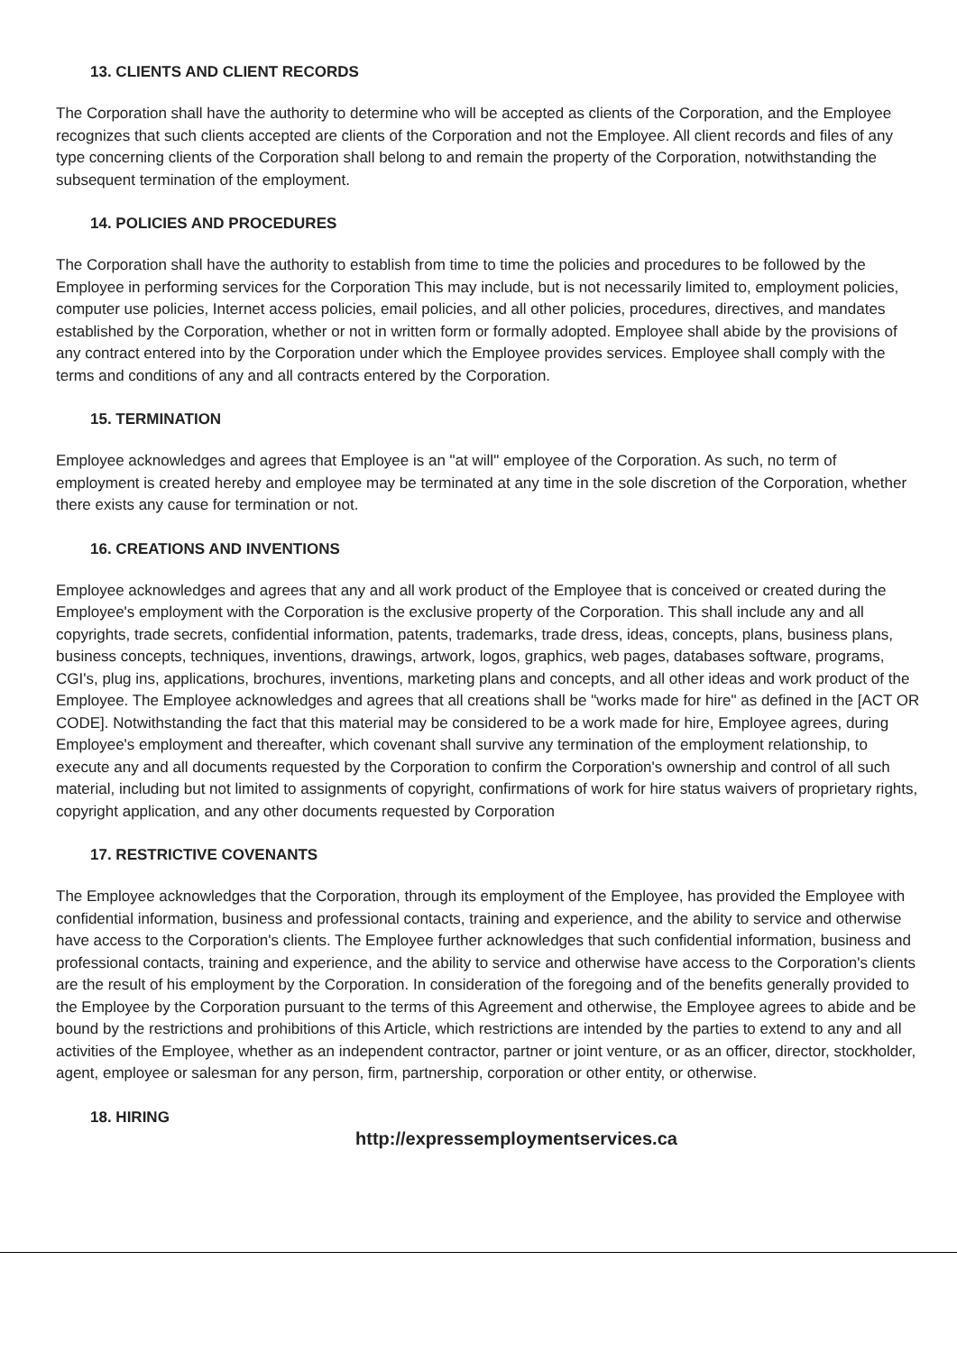13. CLIENTS AND CLIENT RECORDS
The Corporation shall have the authority to determine who will be accepted as clients of the Corporation, and the Employee recognizes that such clients accepted are clients of the Corporation and not the Employee. All client records and files of any type concerning clients of the Corporation shall belong to and remain the property of the Corporation, notwithstanding the subsequent termination of the employment.
14. POLICIES AND PROCEDURES
The Corporation shall have the authority to establish from time to time the policies and procedures to be followed by the Employee in performing services for the Corporation This may include, but is not necessarily limited to, employment policies, computer use policies, Internet access policies, email policies, and all other policies, procedures, directives, and mandates established by the Corporation, whether or not in written form or formally adopted. Employee shall abide by the provisions of any contract entered into by the Corporation under which the Employee provides services. Employee shall comply with the terms and conditions of any and all contracts entered by the Corporation.
15. TERMINATION
Employee acknowledges and agrees that Employee is an "at will" employee of the Corporation. As such, no term of employment is created hereby and employee may be terminated at any time in the sole discretion of the Corporation, whether there exists any cause for termination or not.
16. CREATIONS AND INVENTIONS
Employee acknowledges and agrees that any and all work product of the Employee that is conceived or created during the Employee's employment with the Corporation is the exclusive property of the Corporation. This shall include any and all copyrights, trade secrets, confidential information, patents, trademarks, trade dress, ideas, concepts, plans, business plans, business concepts, techniques, inventions, drawings, artwork, logos, graphics, web pages, databases software, programs, CGI's, plug ins, applications, brochures, inventions, marketing plans and concepts, and all other ideas and work product of the Employee. The Employee acknowledges and agrees that all creations shall be "works made for hire" as defined in the [ACT OR CODE]. Notwithstanding the fact that this material may be considered to be a work made for hire, Employee agrees, during Employee's employment and thereafter, which covenant shall survive any termination of the employment relationship, to execute any and all documents requested by the Corporation to confirm the Corporation's ownership and control of all such material, including but not limited to assignments of copyright, confirmations of work for hire status waivers of proprietary rights, copyright application, and any other documents requested by Corporation
17. RESTRICTIVE COVENANTS
The Employee acknowledges that the Corporation, through its employment of the Employee, has provided the Employee with confidential information, business and professional contacts, training and experience, and the ability to service and otherwise have access to the Corporation's clients. The Employee further acknowledges that such confidential information, business and professional contacts, training and experience, and the ability to service and otherwise have access to the Corporation's clients are the result of his employment by the Corporation. In consideration of the foregoing and of the benefits generally provided to the Employee by the Corporation pursuant to the terms of this Agreement and otherwise, the Employee agrees to abide and be bound by the restrictions and prohibitions of this Article, which restrictions are intended by the parties to extend to any and all activities of the Employee, whether as an independent contractor, partner or joint venture, or as an officer, director, stockholder, agent, employee or salesman for any person, firm, partnership, corporation or other entity, or otherwise.
18. HIRING
http://expressemploymentservices.ca